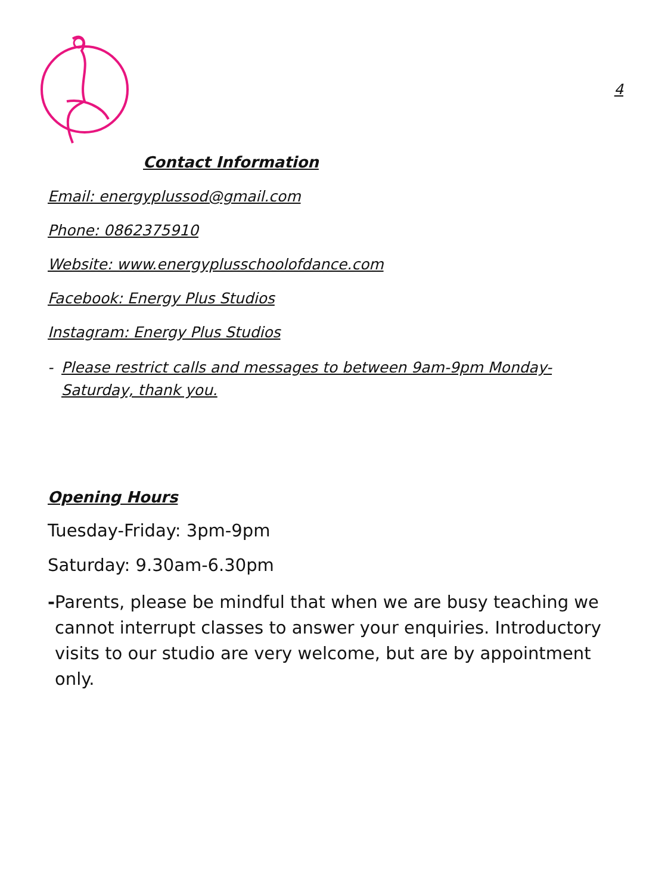4
Contact Information
Email: energyplussod@gmail.com
Phone: 0862375910
Website: www.energyplusschoolofdance.com
Facebook: Energy Plus Studios
Instagram: Energy Plus Studios
- Please restrict calls and messages to between 9am-9pm Monday-Saturday, thank you.
Opening Hours
Tuesday-Friday: 3pm-9pm
Saturday: 9.30am-6.30pm
- Parents, please be mindful that when we are busy teaching we cannot interrupt classes to answer your enquiries. Introductory visits to our studio are very welcome, but are by appointment only.